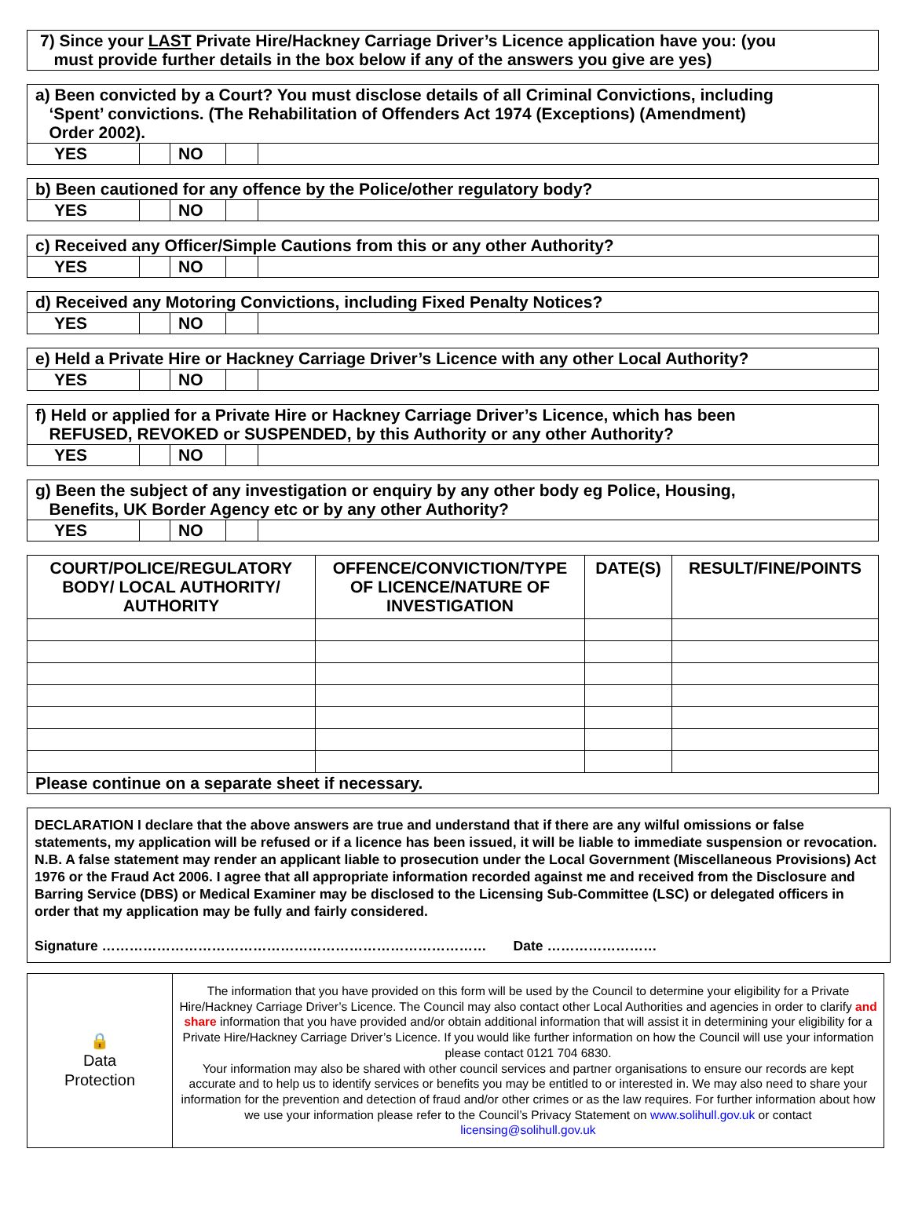| 7) Since your LAST Private Hire/Hackney Carriage Driver’s Licence application have you: (you must provide further details in the box below if any of the answers you give are yes) |
| a) Been convicted by a Court? You must disclose details of all Criminal Convictions, including ‘Spent’ convictions. (The Rehabilitation of Offenders Act 1974 (Exceptions) (Amendment) Order 2002). | | | | |
| YES | | NO | | |
| b) Been cautioned for any offence by the Police/other regulatory body? | | | | |
| YES | | NO | | |
| c) Received any Officer/Simple Cautions from this or any other Authority? | | | | |
| YES | | NO | | |
| d) Received any Motoring Convictions, including Fixed Penalty Notices? | | | | |
| YES | | NO | | |
| e) Held a Private Hire or Hackney Carriage Driver’s Licence with any other Local Authority? | | | | |
| YES | | NO | | |
| f) Held or applied for a Private Hire or Hackney Carriage Driver’s Licence, which has been REFUSED, REVOKED or SUSPENDED, by this Authority or any other Authority? | | | | |
| YES | | NO | | |
| g) Been the subject of any investigation or enquiry by any other body eg Police, Housing, Benefits, UK Border Agency etc or by any other Authority? | | | | |
| YES | | NO | | |
| COURT/POLICE/REGULATORY BODY/ LOCAL AUTHORITY/ AUTHORITY | OFFENCE/CONVICTION/TYPE OF LICENCE/NATURE OF INVESTIGATION | DATE(S) | RESULT/FINE/POINTS |
| --- | --- | --- | --- |
| Please continue on a separate sheet if necessary. | | | |
DECLARATION I declare that the above answers are true and understand that if there are any wilful omissions or false statements, my application will be refused or if a licence has been issued, it will be liable to immediate suspension or revocation. N.B. A false statement may render an applicant liable to prosecution under the Local Government (Miscellaneous Provisions) Act 1976 or the Fraud Act 2006. I agree that all appropriate information recorded against me and received from the Disclosure and Barring Service (DBS) or Medical Examiner may be disclosed to the Licensing Sub-Committee (LSC) or delegated officers in order that my application may be fully and fairly considered.
Signature ………………………………………………………………………… Date ……………………
| 🔒 Data Protection | The information that you have provided on this form will be used by the Council to determine your eligibility for a Private Hire/Hackney Carriage Driver’s Licence. The Council may also contact other Local Authorities and agencies in order to clarify and share information that you have provided and/or obtain additional information that will assist it in determining your eligibility for a Private Hire/Hackney Carriage Driver’s Licence. If you would like further information on how the Council will use your information please contact 0121 704 6830. Your information may also be shared with other council services and partner organisations to ensure our records are kept accurate and to help us to identify services or benefits you may be entitled to or interested in. We may also need to share your information for the prevention and detection of fraud and/or other crimes or as the law requires. For further information about how we use your information please refer to the Council’s Privacy Statement on www.solihull.gov.uk or contact licensing@solihull.gov.uk |